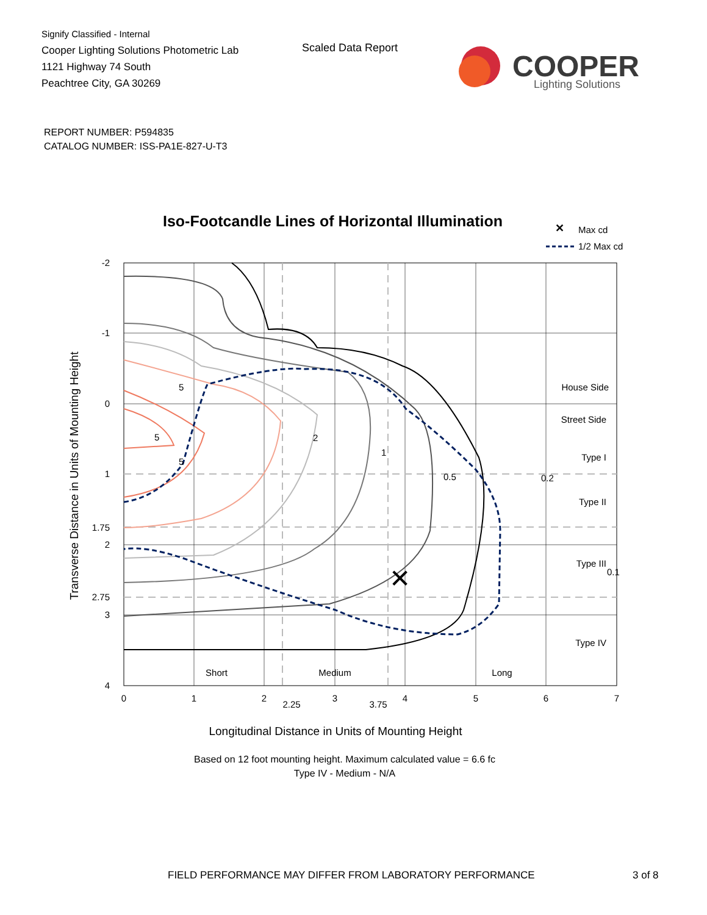Signify Classified - Internal
Cooper Lighting Solutions Photometric Lab
1121 Highway 74 South
Peachtree City, GA 30269
Scaled Data Report
COOPER
Lighting Solutions
REPORT NUMBER: P594835
CATALOG NUMBER: ISS-PA1E-827-U-T3
Iso-Footcandle Lines of Horizontal Illumination
✕
Max cd
1/2 Max cd
✕
5
5
5
2
1
0.5
0.2
0.1
-2
-1
0
1
1.75
2
2.75
3
4
0
1
2
2.25
3
3.75
4
5
6
7
House Side
Street Side
Type I
Type II
Type III
Type IV
Short
Medium
Long
Longitudinal Distance in Units of Mounting Height
Transverse Distance in Units of Mounting Height
Based on 12 foot mounting height. Maximum calculated value = 6.6 fc
Type IV - Medium - N/A
FIELD PERFORMANCE MAY DIFFER FROM LABORATORY PERFORMANCE
3 of 8